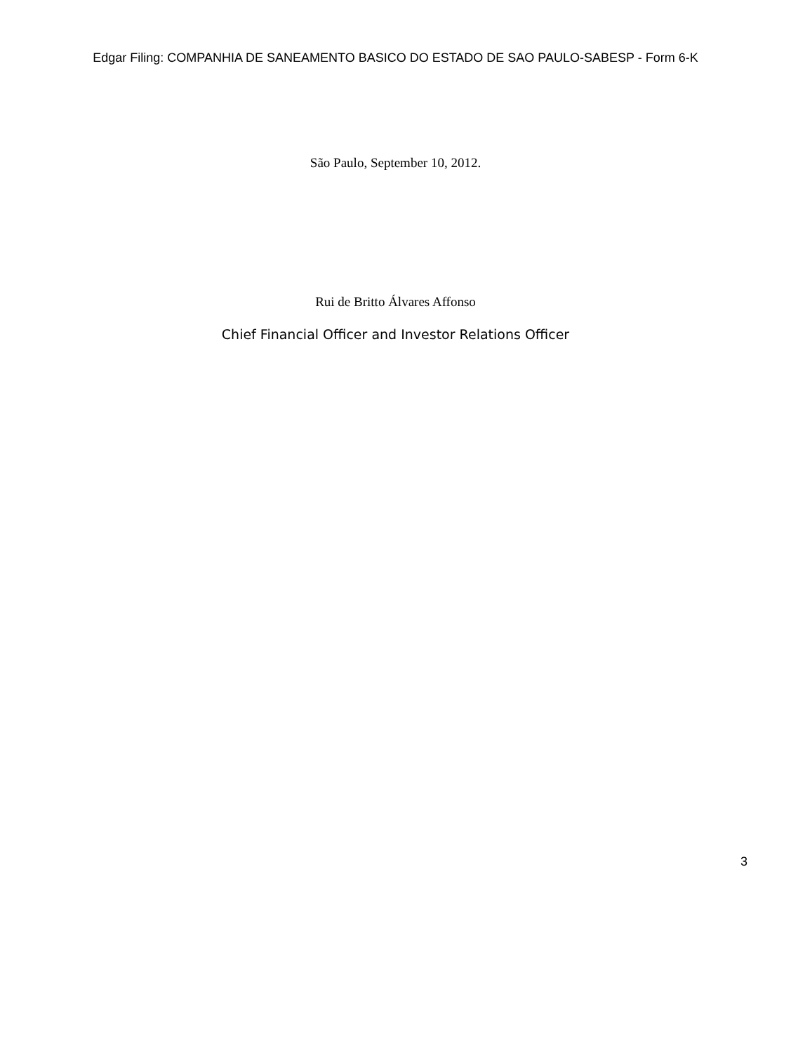Edgar Filing: COMPANHIA DE SANEAMENTO BASICO DO ESTADO DE SAO PAULO-SABESP - Form 6-K
São Paulo, September 10, 2012.
Rui de Britto Álvares Affonso
Chief Financial Officer and Investor Relations Officer
3